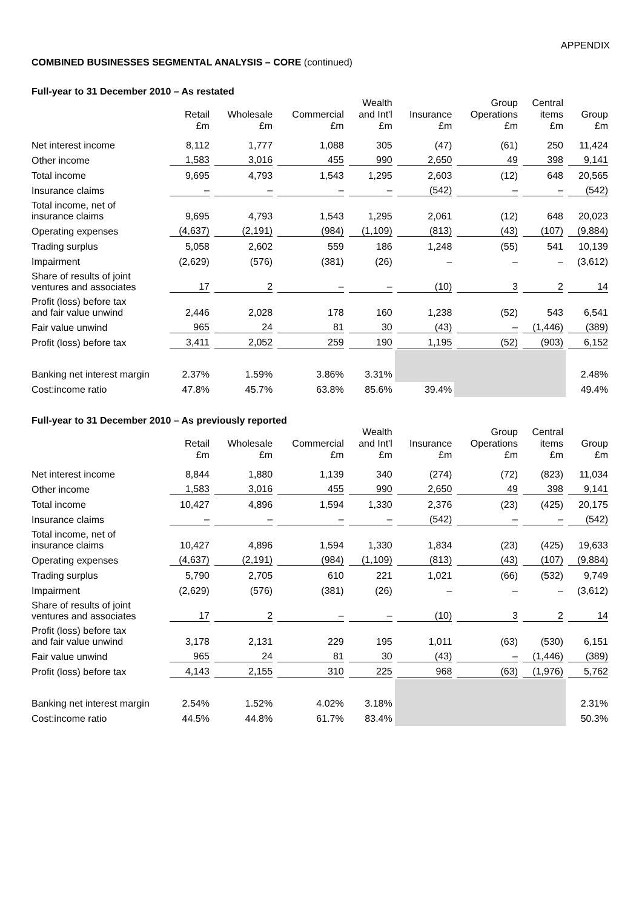APPENDIX
COMBINED BUSINESSES SEGMENTAL ANALYSIS – CORE (continued)
Full-year to 31 December 2010 – As restated
| | Retail £m | Wholesale £m | Commercial £m | Wealth and Int'l £m | Insurance £m | Group Operations £m | Central items £m | Group £m |
| --- | --- | --- | --- | --- | --- | --- | --- | --- |
| Net interest income | 8,112 | 1,777 | 1,088 | 305 | (47) | (61) | 250 | 11,424 |
| Other income | 1,583 | 3,016 | 455 | 990 | 2,650 | 49 | 398 | 9,141 |
| Total income | 9,695 | 4,793 | 1,543 | 1,295 | 2,603 | (12) | 648 | 20,565 |
| Insurance claims | – | – | – | – | (542) | – | – | (542) |
| Total income, net of insurance claims | 9,695 | 4,793 | 1,543 | 1,295 | 2,061 | (12) | 648 | 20,023 |
| Operating expenses | (4,637) | (2,191) | (984) | (1,109) | (813) | (43) | (107) | (9,884) |
| Trading surplus | 5,058 | 2,602 | 559 | 186 | 1,248 | (55) | 541 | 10,139 |
| Impairment | (2,629) | (576) | (381) | (26) | – | – | – | (3,612) |
| Share of results of joint ventures and associates | 17 | 2 | – | – | (10) | 3 | 2 | 14 |
| Profit (loss) before tax and fair value unwind | 2,446 | 2,028 | 178 | 160 | 1,238 | (52) | 543 | 6,541 |
| Fair value unwind | 965 | 24 | 81 | 30 | (43) | – | (1,446) | (389) |
| Profit (loss) before tax | 3,411 | 2,052 | 259 | 190 | 1,195 | (52) | (903) | 6,152 |
| Banking net interest margin | 2.37% | 1.59% | 3.86% | 3.31% | | | | 2.48% |
| Cost:income ratio | 47.8% | 45.7% | 63.8% | 85.6% | 39.4% | | | 49.4% |
Full-year to 31 December 2010 – As previously reported
| | Retail £m | Wholesale £m | Commercial £m | Wealth and Int'l £m | Insurance £m | Group Operations £m | Central items £m | Group £m |
| --- | --- | --- | --- | --- | --- | --- | --- | --- |
| Net interest income | 8,844 | 1,880 | 1,139 | 340 | (274) | (72) | (823) | 11,034 |
| Other income | 1,583 | 3,016 | 455 | 990 | 2,650 | 49 | 398 | 9,141 |
| Total income | 10,427 | 4,896 | 1,594 | 1,330 | 2,376 | (23) | (425) | 20,175 |
| Insurance claims | – | – | – | – | (542) | – | – | (542) |
| Total income, net of insurance claims | 10,427 | 4,896 | 1,594 | 1,330 | 1,834 | (23) | (425) | 19,633 |
| Operating expenses | (4,637) | (2,191) | (984) | (1,109) | (813) | (43) | (107) | (9,884) |
| Trading surplus | 5,790 | 2,705 | 610 | 221 | 1,021 | (66) | (532) | 9,749 |
| Impairment | (2,629) | (576) | (381) | (26) | – | – | – | (3,612) |
| Share of results of joint ventures and associates | 17 | 2 | – | – | (10) | 3 | 2 | 14 |
| Profit (loss) before tax and fair value unwind | 3,178 | 2,131 | 229 | 195 | 1,011 | (63) | (530) | 6,151 |
| Fair value unwind | 965 | 24 | 81 | 30 | (43) | – | (1,446) | (389) |
| Profit (loss) before tax | 4,143 | 2,155 | 310 | 225 | 968 | (63) | (1,976) | 5,762 |
| Banking net interest margin | 2.54% | 1.52% | 4.02% | 3.18% | | | | 2.31% |
| Cost:income ratio | 44.5% | 44.8% | 61.7% | 83.4% | | | | 50.3% |